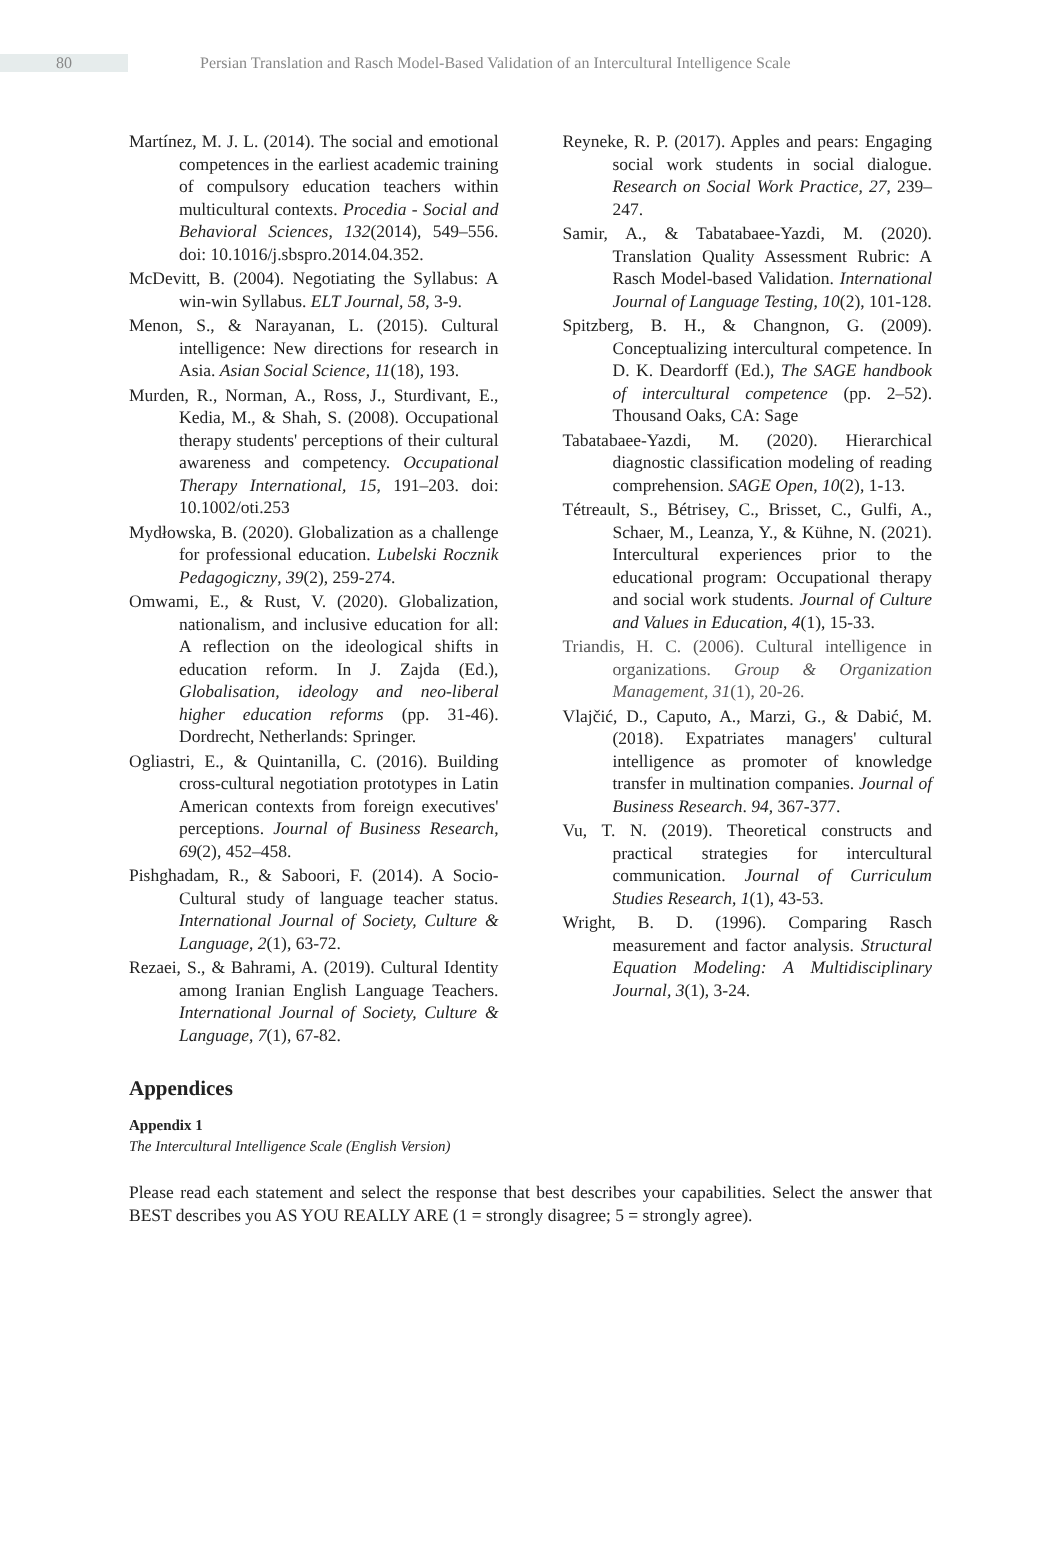80
Persian Translation and Rasch Model-Based Validation of an Intercultural Intelligence Scale
Martínez, M. J. L. (2014). The social and emotional competences in the earliest academic training of compulsory education teachers within multicultural contexts. Procedia - Social and Behavioral Sciences, 132(2014), 549–556. doi: 10.1016/j.sbspro.2014.04.352.
McDevitt, B. (2004). Negotiating the Syllabus: A win-win Syllabus. ELT Journal, 58, 3-9.
Menon, S., & Narayanan, L. (2015). Cultural intelligence: New directions for research in Asia. Asian Social Science, 11(18), 193.
Murden, R., Norman, A., Ross, J., Sturdivant, E., Kedia, M., & Shah, S. (2008). Occupational therapy students' perceptions of their cultural awareness and competency. Occupational Therapy International, 15, 191–203. doi: 10.1002/oti.253
Mydłowska, B. (2020). Globalization as a challenge for professional education. Lubelski Rocznik Pedagogiczny, 39(2), 259-274.
Omwami, E., & Rust, V. (2020). Globalization, nationalism, and inclusive education for all: A reflection on the ideological shifts in education reform. In J. Zajda (Ed.), Globalisation, ideology and neo-liberal higher education reforms (pp. 31-46). Dordrecht, Netherlands: Springer.
Ogliastri, E., & Quintanilla, C. (2016). Building cross-cultural negotiation prototypes in Latin American contexts from foreign executives' perceptions. Journal of Business Research, 69(2), 452–458.
Pishghadam, R., & Saboori, F. (2014). A Socio-Cultural study of language teacher status. International Journal of Society, Culture & Language, 2(1), 63-72.
Rezaei, S., & Bahrami, A. (2019). Cultural Identity among Iranian English Language Teachers. International Journal of Society, Culture & Language, 7(1), 67-82.
Reyneke, R. P. (2017). Apples and pears: Engaging social work students in social dialogue. Research on Social Work Practice, 27, 239–247.
Samir, A., & Tabatabaee-Yazdi, M. (2020). Translation Quality Assessment Rubric: A Rasch Model-based Validation. International Journal of Language Testing, 10(2), 101-128.
Spitzberg, B. H., & Changnon, G. (2009). Conceptualizing intercultural competence. In D. K. Deardorff (Ed.), The SAGE handbook of intercultural competence (pp. 2–52). Thousand Oaks, CA: Sage
Tabatabaee-Yazdi, M. (2020). Hierarchical diagnostic classification modeling of reading comprehension. SAGE Open, 10(2), 1-13.
Tétreault, S., Bétrisey, C., Brisset, C., Gulfi, A., Schaer, M., Leanza, Y., & Kühne, N. (2021). Intercultural experiences prior to the educational program: Occupational therapy and social work students. Journal of Culture and Values in Education, 4(1), 15-33.
Triandis, H. C. (2006). Cultural intelligence in organizations. Group & Organization Management, 31(1), 20-26.
Vlajčić, D., Caputo, A., Marzi, G., & Dabić, M. (2018). Expatriates managers' cultural intelligence as promoter of knowledge transfer in multination companies. Journal of Business Research. 94, 367-377.
Vu, T. N. (2019). Theoretical constructs and practical strategies for intercultural communication. Journal of Curriculum Studies Research, 1(1), 43-53.
Wright, B. D. (1996). Comparing Rasch measurement and factor analysis. Structural Equation Modeling: A Multidisciplinary Journal, 3(1), 3-24.
Appendices
Appendix 1
The Intercultural Intelligence Scale (English Version)
Please read each statement and select the response that best describes your capabilities. Select the answer that BEST describes you AS YOU REALLY ARE (1 = strongly disagree; 5 = strongly agree).